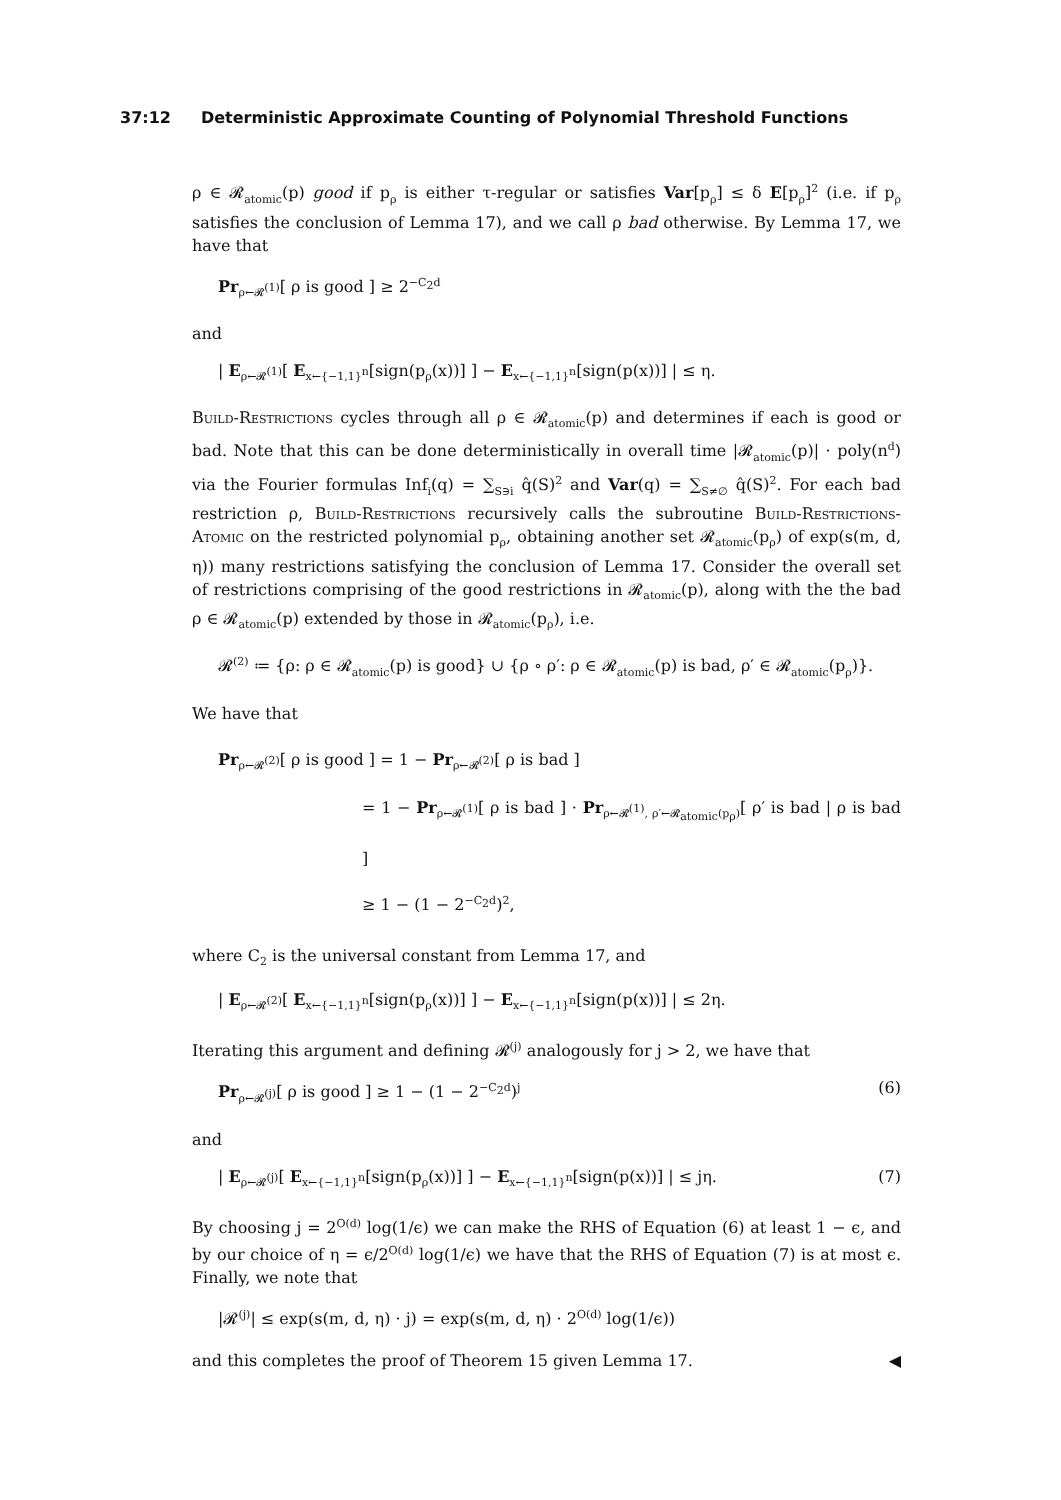37:12 Deterministic Approximate Counting of Polynomial Threshold Functions
ρ ∈ 𝓡<sub>atomic</sub>(p) good if p<sub>ρ</sub> is either τ-regular or satisfies Var[p<sub>ρ</sub>] ≤ δ E[p<sub>ρ</sub>]<sup>2</sup> (i.e. if p<sub>ρ</sub> satisfies the conclusion of Lemma 17), and we call ρ bad otherwise. By Lemma 17, we have that
Pr<sub>ρ←𝓡<sup>(1)</sup></sub>[ ρ is good ] ≥ 2<sup>−C<sub>2</sub>d</sup>
and
| E<sub>ρ←𝓡<sup>(1)</sup></sub>[ E<sub>x←{−1,1}<sup>n</sup></sub>[sign(p<sub>ρ</sub>(x))] ] − E<sub>x←{−1,1}<sup>n</sup></sub>[sign(p(x))] | ≤ η.
Build-Restrictions cycles through all ρ ∈ 𝓡<sub>atomic</sub>(p) and determines if each is good or bad. Note that this can be done deterministically in overall time |𝓡<sub>atomic</sub>(p)| · poly(n<sup>d</sup>) via the Fourier formulas Inf<sub>i</sub>(q) = ∑<sub>S∋i</sub> q̂(S)<sup>2</sup> and Var(q) = ∑<sub>S≠∅</sub> q̂(S)<sup>2</sup>. For each bad restriction ρ, Build-Restrictions recursively calls the subroutine Build-Restrictions-Atomic on the restricted polynomial p<sub>ρ</sub>, obtaining another set 𝓡<sub>atomic</sub>(p<sub>ρ</sub>) of exp(s(m, d, η)) many restrictions satisfying the conclusion of Lemma 17. Consider the overall set of restrictions comprising of the good restrictions in 𝓡<sub>atomic</sub>(p), along with the the bad ρ ∈ 𝓡<sub>atomic</sub>(p) extended by those in 𝓡<sub>atomic</sub>(p<sub>ρ</sub>), i.e.
𝓡<sup>(2)</sup> ≔ {ρ: ρ ∈ 𝓡<sub>atomic</sub>(p) is good} ∪ {ρ ∘ ρ′: ρ ∈ 𝓡<sub>atomic</sub>(p) is bad, ρ′ ∈ 𝓡<sub>atomic</sub>(p<sub>ρ</sub>)}.
We have that
Pr<sub>ρ←𝓡<sup>(2)</sup></sub>[ ρ is good ] = 1 − Pr<sub>ρ←𝓡<sup>(2)</sup></sub>[ ρ is bad ]
= 1 − Pr<sub>ρ←𝓡<sup>(1)</sup></sub>[ ρ is bad ] · Pr<sub>ρ←𝓡<sup>(1)</sup>, ρ′←𝓡<sub>atomic</sub>(p<sub>ρ</sub>)</sub>[ ρ′ is bad | ρ is bad ]
≥ 1 − (1 − 2<sup>−C<sub>2</sub>d</sup>)<sup>2</sup>,
where C<sub>2</sub> is the universal constant from Lemma 17, and
| E<sub>ρ←𝓡<sup>(2)</sup></sub>[ E<sub>x←{−1,1}<sup>n</sup></sub>[sign(p<sub>ρ</sub>(x))] ] − E<sub>x←{−1,1}<sup>n</sup></sub>[sign(p(x))] | ≤ 2η.
Iterating this argument and defining 𝓡<sup>(j)</sup> analogously for j > 2, we have that
Pr<sub>ρ←𝓡<sup>(j)</sup></sub>[ ρ is good ] ≥ 1 − (1 − 2<sup>−C<sub>2</sub>d</sup>)<sup>j</sup> (6)
and
| E<sub>ρ←𝓡<sup>(j)</sup></sub>[ E<sub>x←{−1,1}<sup>n</sup></sub>[sign(p<sub>ρ</sub>(x))] ] − E<sub>x←{−1,1}<sup>n</sup></sub>[sign(p(x))] | ≤ jη. (7)
By choosing j = 2<sup>O(d)</sup> log(1/ϵ) we can make the RHS of Equation (6) at least 1 − ϵ, and by our choice of η = ϵ/2<sup>O(d)</sup> log(1/ϵ) we have that the RHS of Equation (7) is at most ϵ. Finally, we note that
|𝓡<sup>(j)</sup>| ≤ exp(s(m, d, η) · j) = exp(s(m, d, η) · 2<sup>O(d)</sup> log(1/ϵ))
and this completes the proof of Theorem 15 given Lemma 17. ◀